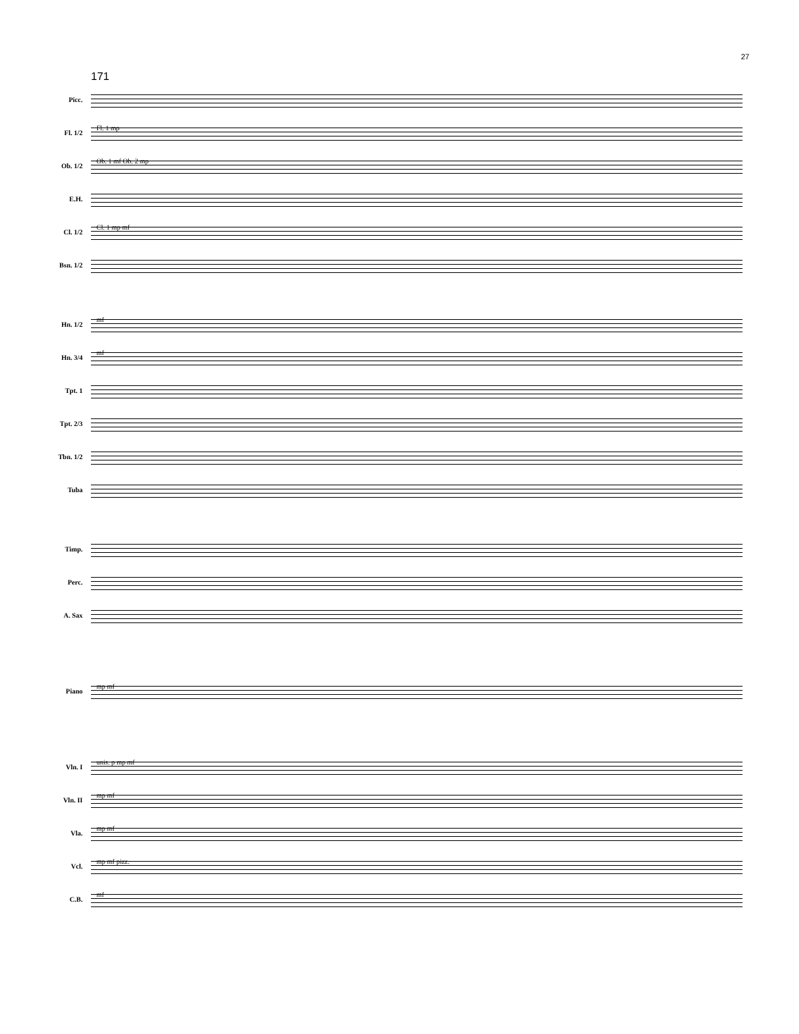27
171
Picc.
Fl. 1/2
Fl. 1 mp
Ob. 1/2
Ob. 1 mf Ob. 2 mp
E.H.
Cl. 1/2
Cl. 1 mp mf
Bsn. 1/2
Hn. 1/2
mf
Hn. 3/4
mf
Tpt. 1
Tpt. 2/3
Tbn. 1/2
Tuba
Timp.
Perc.
A. Sax
Piano
mp mf
Vln. I
unis. p mp mf
Vln. II
mp mf
Vla.
mp mf
Vcl.
mp mf pizz.
C.B.
mf